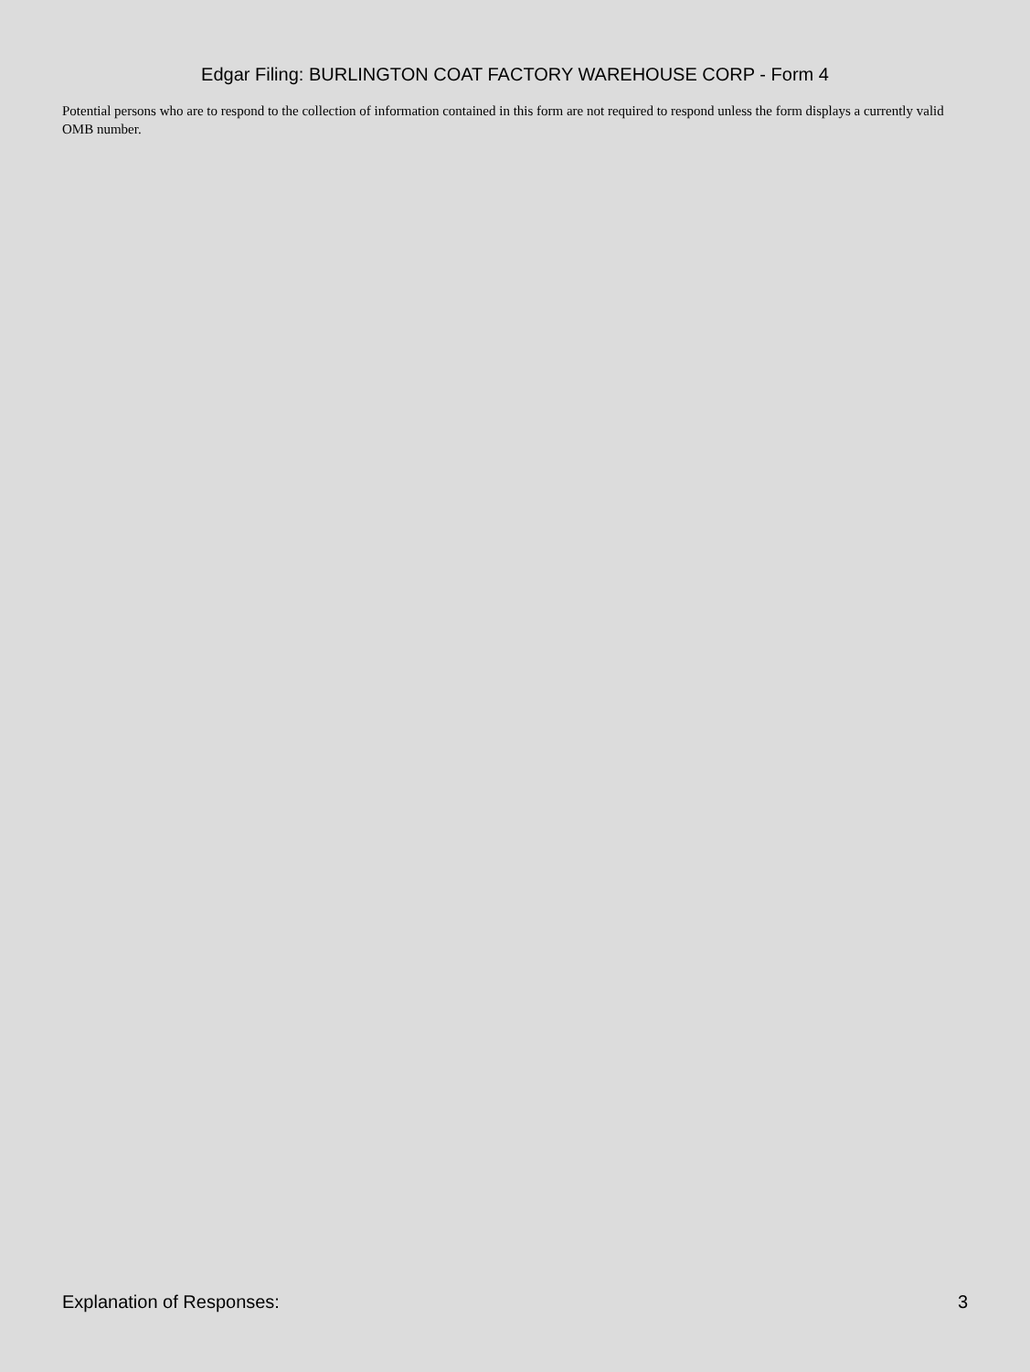Edgar Filing: BURLINGTON COAT FACTORY WAREHOUSE CORP - Form 4
Potential persons who are to respond to the collection of information contained in this form are not required to respond unless the form displays a currently valid OMB number.
Explanation of Responses: 3